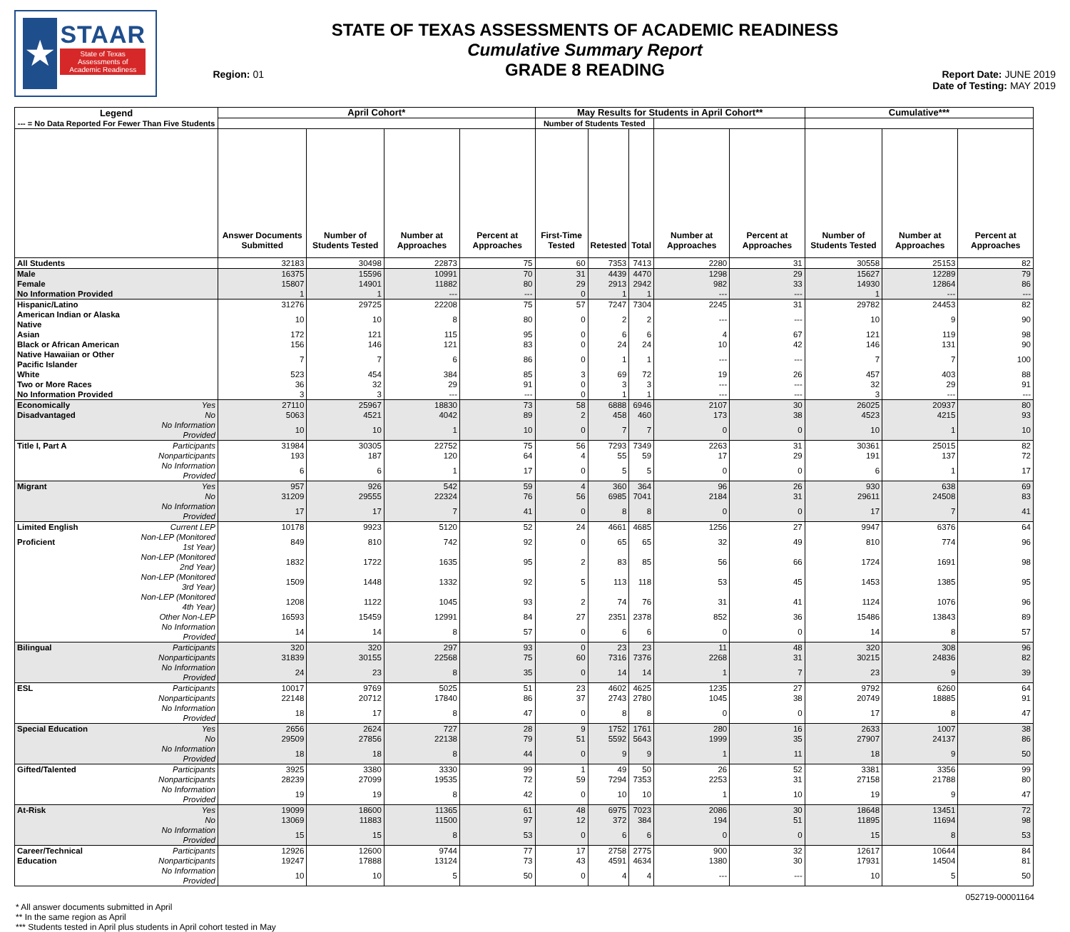★
STAAR
State of Texas Assessments of Academic Readiness
Region: 01
STATE OF TEXAS ASSESSMENTS OF ACADEMIC READINESS
Cumulative Summary Report
GRADE 8 READING
Report Date: JUNE 2019
Date of Testing: MAY 2019
| Legend --- = No Data Reported For Fewer Than Five Students | | April Cohort* | | | | May Results for Students in April Cohort** | | | | | Cumulative*** | | |
| --- | --- | --- | --- | --- | --- | --- | --- | --- | --- | --- | --- | --- | --- |
| | | | | | | Number of Students Tested | | | | | | | |
| | | Answer Documents Submitted | Number of Students Tested | Number at Approaches | Percent at Approaches | First-Time Tested | Retested | Total | Number at Approaches | Percent at Approaches | Number of Students Tested | Number at Approaches | Percent at Approaches |
| All Students | | 32183 | 30498 | 22873 | 75 | 60 | 7353 | 7413 | 2280 | 31 | 30558 | 25153 | 82 |
| Male | | 16375 | 15596 | 10991 | 70 | 31 | 4439 | 4470 | 1298 | 29 | 15627 | 12289 | 79 |
| Female | | 15807 | 14901 | 11882 | 80 | 29 | 2913 | 2942 | 982 | 33 | 14930 | 12864 | 86 |
| No Information Provided | | 1 | 1 | --- | --- | 0 | 1 | 1 | --- | --- | 1 | --- | --- |
| Hispanic/Latino | | 31276 | 29725 | 22208 | 75 | 57 | 7247 | 7304 | 2245 | 31 | 29782 | 24453 | 82 |
| American Indian or Alaska Native | | 10 | 10 | 8 | 80 | 0 | 2 | 2 | --- | --- | 10 | 9 | 90 |
| Asian | | 172 | 121 | 115 | 95 | 0 | 6 | 6 | 4 | 67 | 121 | 119 | 98 |
| Black or African American | | 156 | 146 | 121 | 83 | 0 | 24 | 24 | 10 | 42 | 146 | 131 | 90 |
| Native Hawaiian or Other Pacific Islander | | 7 | 7 | 6 | 86 | 0 | 1 | 1 | --- | --- | 7 | 7 | 100 |
| White | | 523 | 454 | 384 | 85 | 3 | 69 | 72 | 19 | 26 | 457 | 403 | 88 |
| Two or More Races | | 36 | 32 | 29 | 91 | 0 | 3 | 3 | --- | --- | 32 | 29 | 91 |
| No Information Provided | | 3 | 3 | --- | --- | 0 | 1 | 1 | --- | --- | 3 | --- | --- |
| Economically | Yes | 27110 | 25967 | 18830 | 73 | 58 | 6888 | 6946 | 2107 | 30 | 26025 | 20937 | 80 |
| Disadvantaged | No | 5063 | 4521 | 4042 | 89 | 2 | 458 | 460 | 173 | 38 | 4523 | 4215 | 93 |
| | No Information Provided | 10 | 10 | 1 | 10 | 0 | 7 | 7 | 0 | 0 | 10 | 1 | 10 |
| Title I, Part A | Participants | 31984 | 30305 | 22752 | 75 | 56 | 7293 | 7349 | 2263 | 31 | 30361 | 25015 | 82 |
| | Nonparticipants | 193 | 187 | 120 | 64 | 4 | 55 | 59 | 17 | 29 | 191 | 137 | 72 |
| | No Information Provided | 6 | 6 | 1 | 17 | 0 | 5 | 5 | 0 | 0 | 6 | 1 | 17 |
| Migrant | Yes | 957 | 926 | 542 | 59 | 4 | 360 | 364 | 96 | 26 | 930 | 638 | 69 |
| | No | 31209 | 29555 | 22324 | 76 | 56 | 6985 | 7041 | 2184 | 31 | 29611 | 24508 | 83 |
| | No Information Provided | 17 | 17 | 7 | 41 | 0 | 8 | 8 | 0 | 0 | 17 | 7 | 41 |
| Limited English | Current LEP | 10178 | 9923 | 5120 | 52 | 24 | 4661 | 4685 | 1256 | 27 | 9947 | 6376 | 64 |
| Proficient | Non-LEP (Monitored 1st Year) | 849 | 810 | 742 | 92 | 0 | 65 | 65 | 32 | 49 | 810 | 774 | 96 |
| | Non-LEP (Monitored 2nd Year) | 1832 | 1722 | 1635 | 95 | 2 | 83 | 85 | 56 | 66 | 1724 | 1691 | 98 |
| | Non-LEP (Monitored 3rd Year) | 1509 | 1448 | 1332 | 92 | 5 | 113 | 118 | 53 | 45 | 1453 | 1385 | 95 |
| | Non-LEP (Monitored 4th Year) | 1208 | 1122 | 1045 | 93 | 2 | 74 | 76 | 31 | 41 | 1124 | 1076 | 96 |
| | Other Non-LEP | 16593 | 15459 | 12991 | 84 | 27 | 2351 | 2378 | 852 | 36 | 15486 | 13843 | 89 |
| | No Information Provided | 14 | 14 | 8 | 57 | 0 | 6 | 6 | 0 | 0 | 14 | 8 | 57 |
| Bilingual | Participants | 320 | 320 | 297 | 93 | 0 | 23 | 23 | 11 | 48 | 320 | 308 | 96 |
| | Nonparticipants | 31839 | 30155 | 22568 | 75 | 60 | 7316 | 7376 | 2268 | 31 | 30215 | 24836 | 82 |
| | No Information Provided | 24 | 23 | 8 | 35 | 0 | 14 | 14 | 1 | 7 | 23 | 9 | 39 |
| ESL | Participants | 10017 | 9769 | 5025 | 51 | 23 | 4602 | 4625 | 1235 | 27 | 9792 | 6260 | 64 |
| | Nonparticipants | 22148 | 20712 | 17840 | 86 | 37 | 2743 | 2780 | 1045 | 38 | 20749 | 18885 | 91 |
| | No Information Provided | 18 | 17 | 8 | 47 | 0 | 8 | 8 | 0 | 0 | 17 | 8 | 47 |
| Special Education | Yes | 2656 | 2624 | 727 | 28 | 9 | 1752 | 1761 | 280 | 16 | 2633 | 1007 | 38 |
| | No | 29509 | 27856 | 22138 | 79 | 51 | 5592 | 5643 | 1999 | 35 | 27907 | 24137 | 86 |
| | No Information Provided | 18 | 18 | 8 | 44 | 0 | 9 | 9 | 1 | 11 | 18 | 9 | 50 |
| Gifted/Talented | Participants | 3925 | 3380 | 3330 | 99 | 1 | 49 | 50 | 26 | 52 | 3381 | 3356 | 99 |
| | Nonparticipants | 28239 | 27099 | 19535 | 72 | 59 | 7294 | 7353 | 2253 | 31 | 27158 | 21788 | 80 |
| | No Information Provided | 19 | 19 | 8 | 42 | 0 | 10 | 10 | 1 | 10 | 19 | 9 | 47 |
| At-Risk | Yes | 19099 | 18600 | 11365 | 61 | 48 | 6975 | 7023 | 2086 | 30 | 18648 | 13451 | 72 |
| | No | 13069 | 11883 | 11500 | 97 | 12 | 372 | 384 | 194 | 51 | 11895 | 11694 | 98 |
| | No Information Provided | 15 | 15 | 8 | 53 | 0 | 6 | 6 | 0 | 0 | 15 | 8 | 53 |
| Career/Technical | Participants | 12926 | 12600 | 9744 | 77 | 17 | 2758 | 2775 | 900 | 32 | 12617 | 10644 | 84 |
| Education | Nonparticipants | 19247 | 17888 | 13124 | 73 | 43 | 4591 | 4634 | 1380 | 30 | 17931 | 14504 | 81 |
| | No Information Provided | 10 | 10 | 5 | 50 | 0 | 4 | 4 | --- | --- | 10 | 5 | 50 |
* All answer documents submitted in April
** In the same region as April
*** Students tested in April plus students in April cohort tested in May
052719-00001164